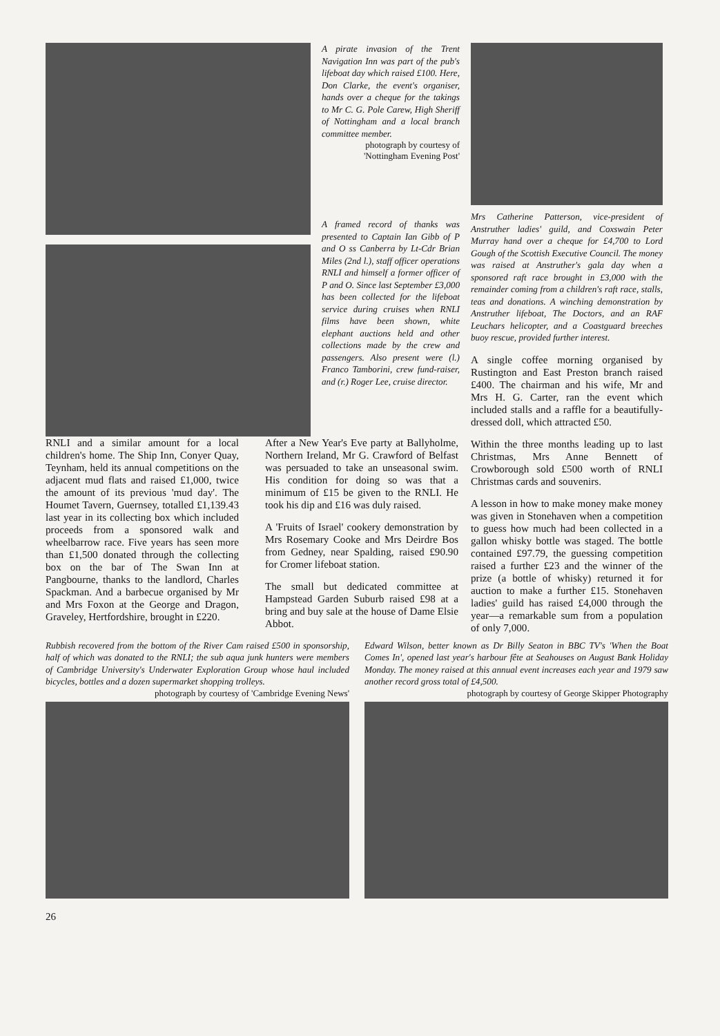A pirate invasion of the Trent Navigation Inn was part of the pub's lifeboat day which raised £100. Here, Don Clarke, the event's organiser, hands over a cheque for the takings to Mr C. G. Pole Carew, High Sheriff of Nottingham and a local branch committee member.
photograph by courtesy of 'Nottingham Evening Post'
A framed record of thanks was presented to Captain Ian Gibb of P and O ss Canberra by Lt-Cdr Brian Miles (2nd l.), staff officer operations RNLI and himself a former officer of P and O. Since last September £3,000 has been collected for the lifeboat service during cruises when RNLI films have been shown, white elephant auctions held and other collections made by the crew and passengers. Also present were (l.) Franco Tamborini, crew fund-raiser, and (r.) Roger Lee, cruise director.
Mrs Catherine Patterson, vice-president of Anstruther ladies' guild, and Coxswain Peter Murray hand over a cheque for £4,700 to Lord Gough of the Scottish Executive Council. The money was raised at Anstruther's gala day when a sponsored raft race brought in £3,000 with the remainder coming from a children's raft race, stalls, teas and donations. A winching demonstration by Anstruther lifeboat, The Doctors, and an RAF Leuchars helicopter, and a Coastguard breeches buoy rescue, provided further interest.
A single coffee morning organised by Rustington and East Preston branch raised £400. The chairman and his wife, Mr and Mrs H. G. Carter, ran the event which included stalls and a raffle for a beautifully-dressed doll, which attracted £50.
Within the three months leading up to last Christmas, Mrs Anne Bennett of Crowborough sold £500 worth of RNLI Christmas cards and souvenirs.
A lesson in how to make money make money was given in Stonehaven when a competition to guess how much had been collected in a gallon whisky bottle was staged. The bottle contained £97.79, the guessing competition raised a further £23 and the winner of the prize (a bottle of whisky) returned it for auction to make a further £15. Stonehaven ladies' guild has raised £4,000 through the year—a remarkable sum from a population of only 7,000.
RNLI and a similar amount for a local children's home. The Ship Inn, Conyer Quay, Teynham, held its annual competitions on the adjacent mud flats and raised £1,000, twice the amount of its previous 'mud day'. The Houmet Tavern, Guernsey, totalled £1,139.43 last year in its collecting box which included proceeds from a sponsored walk and wheelbarrow race. Five years has seen more than £1,500 donated through the collecting box on the bar of The Swan Inn at Pangbourne, thanks to the landlord, Charles Spackman. And a barbecue organised by Mr and Mrs Foxon at the George and Dragon, Graveley, Hertfordshire, brought in £220.
After a New Year's Eve party at Ballyholme, Northern Ireland, Mr G. Crawford of Belfast was persuaded to take an unseasonal swim. His condition for doing so was that a minimum of £15 be given to the RNLI. He took his dip and £16 was duly raised.
A 'Fruits of Israel' cookery demonstration by Mrs Rosemary Cooke and Mrs Deirdre Bos from Gedney, near Spalding, raised £90.90 for Cromer lifeboat station.
The small but dedicated committee at Hampstead Garden Suburb raised £98 at a bring and buy sale at the house of Dame Elsie Abbot.
Rubbish recovered from the bottom of the River Cam raised £500 in sponsorship, half of which was donated to the RNLI; the sub aqua junk hunters were members of Cambridge University's Underwater Exploration Group whose haul included bicycles, bottles and a dozen supermarket shopping trolleys.
photograph by courtesy of 'Cambridge Evening News'
Edward Wilson, better known as Dr Billy Seaton in BBC TV's 'When the Boat Comes In', opened last year's harbour fête at Seahouses on August Bank Holiday Monday. The money raised at this annual event increases each year and 1979 saw another record gross total of £4,500.
photograph by courtesy of George Skipper Photography
26